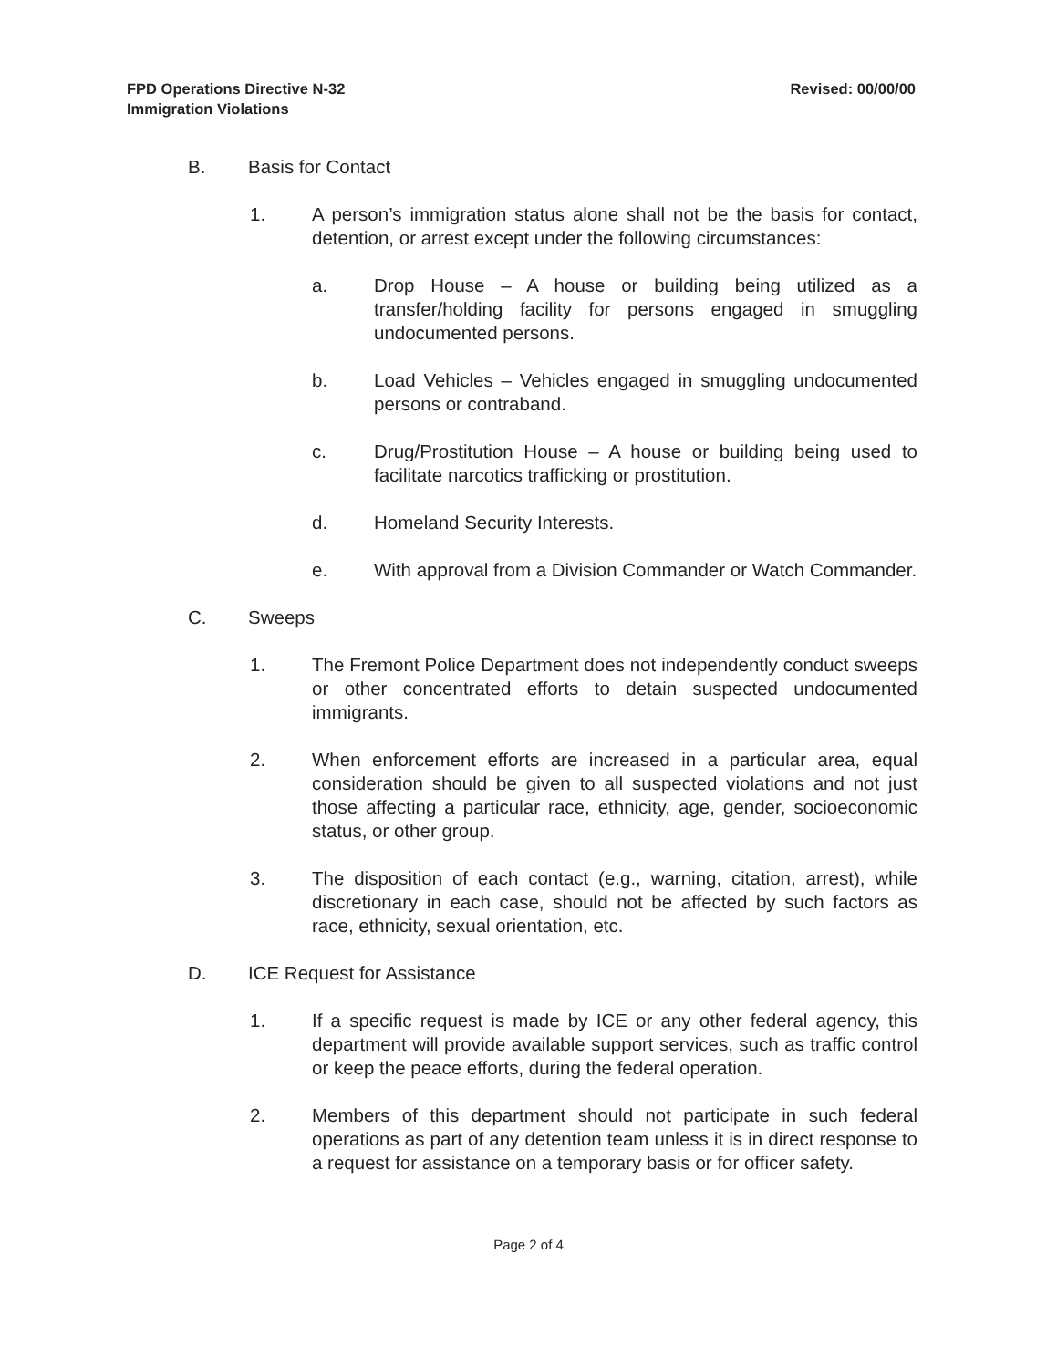FPD Operations Directive N-32
Immigration Violations
Revised: 00/00/00
B. Basis for Contact
1. A person’s immigration status alone shall not be the basis for contact, detention, or arrest except under the following circumstances:
a. Drop House – A house or building being utilized as a transfer/holding facility for persons engaged in smuggling undocumented persons.
b. Load Vehicles – Vehicles engaged in smuggling undocumented persons or contraband.
c. Drug/Prostitution House – A house or building being used to facilitate narcotics trafficking or prostitution.
d. Homeland Security Interests.
e. With approval from a Division Commander or Watch Commander.
C. Sweeps
1. The Fremont Police Department does not independently conduct sweeps or other concentrated efforts to detain suspected undocumented immigrants.
2. When enforcement efforts are increased in a particular area, equal consideration should be given to all suspected violations and not just those affecting a particular race, ethnicity, age, gender, socioeconomic status, or other group.
3. The disposition of each contact (e.g., warning, citation, arrest), while discretionary in each case, should not be affected by such factors as race, ethnicity, sexual orientation, etc.
D. ICE Request for Assistance
1. If a specific request is made by ICE or any other federal agency, this department will provide available support services, such as traffic control or keep the peace efforts, during the federal operation.
2. Members of this department should not participate in such federal operations as part of any detention team unless it is in direct response to a request for assistance on a temporary basis or for officer safety.
Page 2 of 4